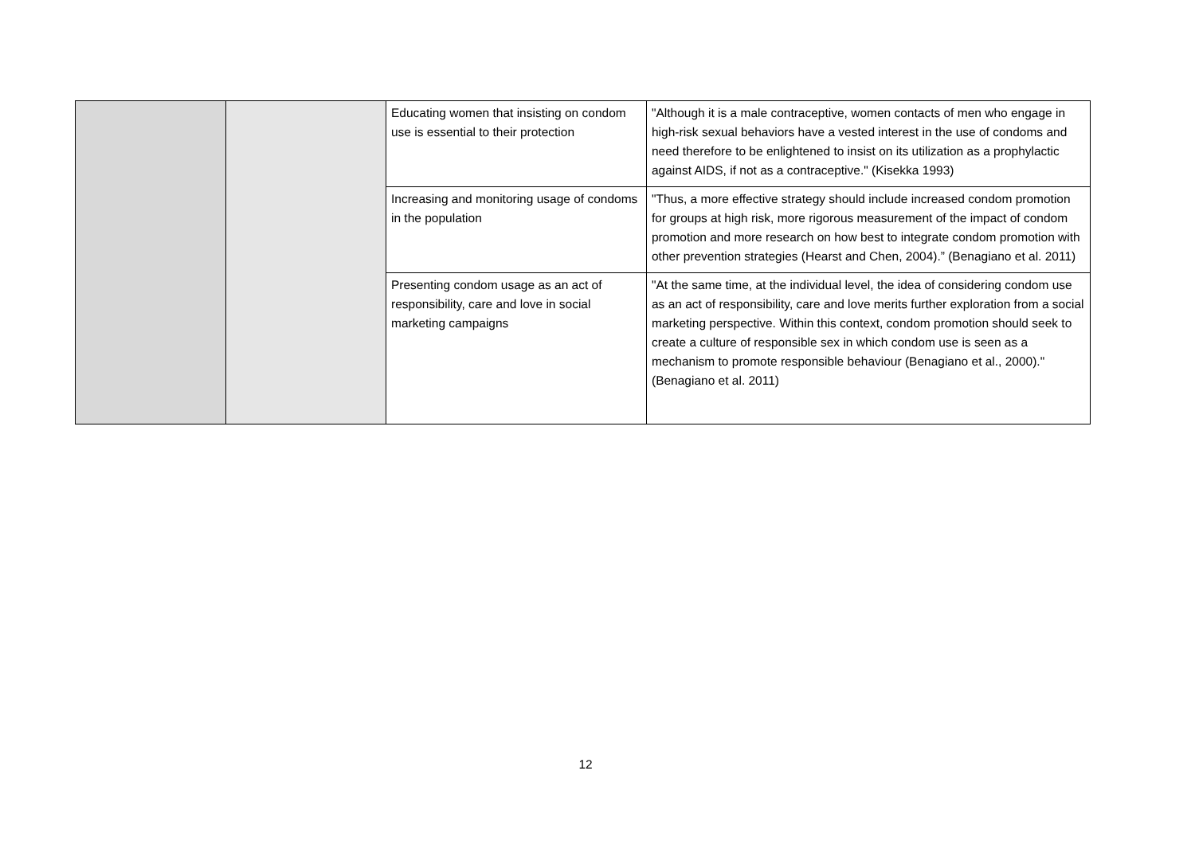| | | Educating women that insisting on condom use is essential to their protection | "Although it is a male contraceptive, women contacts of men who engage in high-risk sexual behaviors have a vested interest in the use of condoms and need therefore to be enlightened to insist on its utilization as a prophylactic against AIDS, if not as a contraceptive." (Kisekka 1993) |
| | | Increasing and monitoring usage of condoms in the population | "Thus, a more effective strategy should include increased condom promotion for groups at high risk, more rigorous measurement of the impact of condom promotion and more research on how best to integrate condom promotion with other prevention strategies (Hearst and Chen, 2004).” (Benagiano et al. 2011) |
| | | Presenting condom usage as an act of responsibility, care and love in social marketing campaigns | "At the same time, at the individual level, the idea of considering condom use as an act of responsibility, care and love merits further exploration from a social marketing perspective. Within this context, condom promotion should seek to create a culture of responsible sex in which condom use is seen as a mechanism to promote responsible behaviour (Benagiano et al., 2000)." (Benagiano et al. 2011) |
12